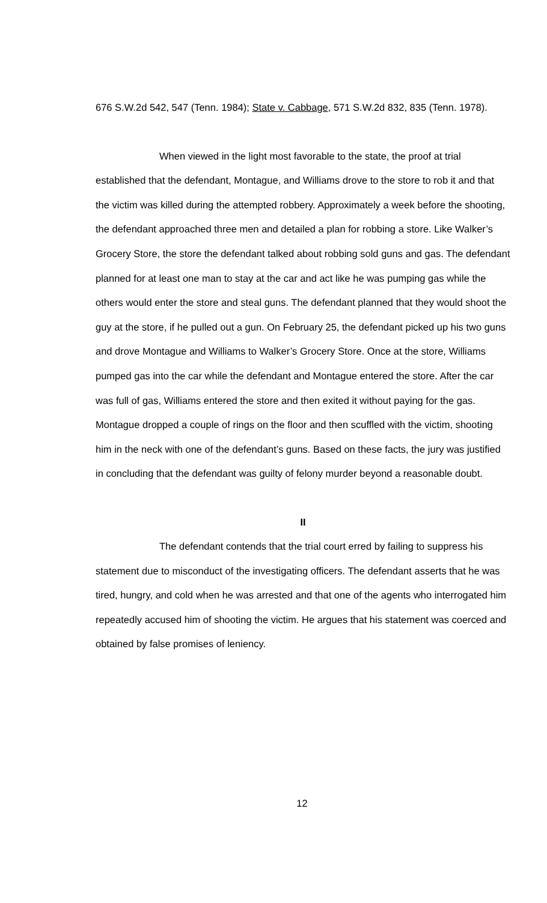676 S.W.2d 542, 547 (Tenn. 1984); State v. Cabbage, 571 S.W.2d 832, 835 (Tenn. 1978).
When viewed in the light most favorable to the state, the proof at trial established that the defendant, Montague, and Williams drove to the store to rob it and that the victim was killed during the attempted robbery. Approximately a week before the shooting, the defendant approached three men and detailed a plan for robbing a store. Like Walker’s Grocery Store, the store the defendant talked about robbing sold guns and gas. The defendant planned for at least one man to stay at the car and act like he was pumping gas while the others would enter the store and steal guns. The defendant planned that they would shoot the guy at the store, if he pulled out a gun. On February 25, the defendant picked up his two guns and drove Montague and Williams to Walker’s Grocery Store. Once at the store, Williams pumped gas into the car while the defendant and Montague entered the store. After the car was full of gas, Williams entered the store and then exited it without paying for the gas. Montague dropped a couple of rings on the floor and then scuffled with the victim, shooting him in the neck with one of the defendant’s guns. Based on these facts, the jury was justified in concluding that the defendant was guilty of felony murder beyond a reasonable doubt.
II
The defendant contends that the trial court erred by failing to suppress his statement due to misconduct of the investigating officers. The defendant asserts that he was tired, hungry, and cold when he was arrested and that one of the agents who interrogated him repeatedly accused him of shooting the victim. He argues that his statement was coerced and obtained by false promises of leniency.
12